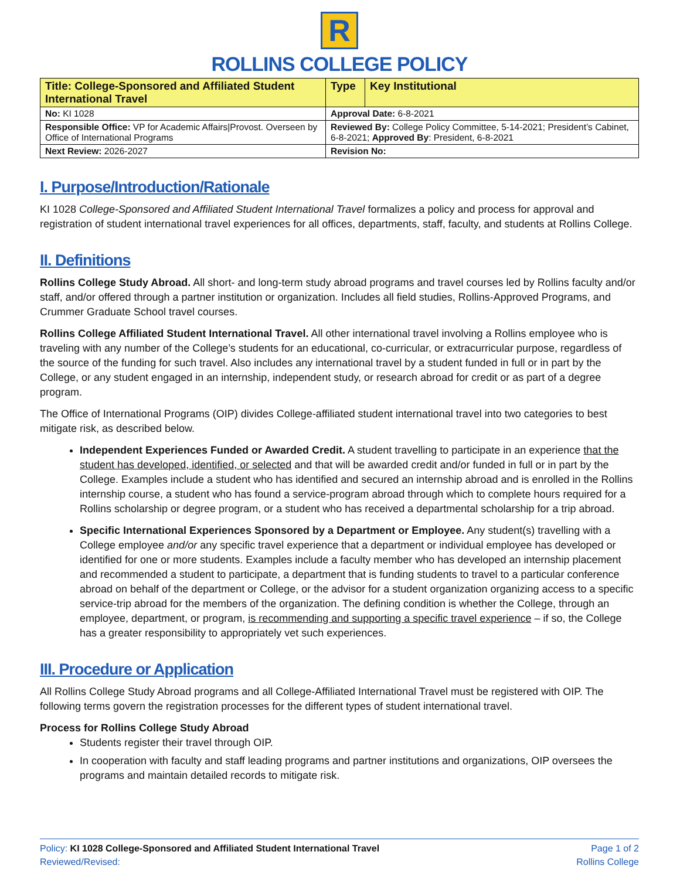R
ROLLINS COLLEGE POLICY
| Title: College-Sponsored and Affiliated Student International Travel | Type | Key Institutional |
| No: KI 1028 | Approval Date: 6-8-2021 | |
| Responsible Office: VP for Academic Affairs/Provost. Overseen by Office of International Programs | Reviewed By: College Policy Committee, 5-14-2021; President’s Cabinet, 6-8-2021; Approved By : President, 6-8-2021 | |
| Next Review: 2026-2027 | Revision No: | |
I. Purpose/Introduction/Rationale
KI 1028 College-Sponsored and Affiliated Student International Travel formalizes a policy and process for approval and registration of student international travel experiences for all offices, departments, staff, faculty, and students at Rollins College.
II. Definitions
Rollins College Study Abroad. All short- and long-term study abroad programs and travel courses led by Rollins faculty and/or staff, and/or offered through a partner institution or organization. Includes all field studies, Rollins-Approved Programs, and Crummer Graduate School travel courses.
Rollins College Affiliated Student International Travel. All other international travel involving a Rollins employee who is traveling with any number of the College’s students for an educational, co-curricular, or extracurricular purpose, regardless of the source of the funding for such travel. Also includes any international travel by a student funded in full or in part by the College, or any student engaged in an internship, independent study, or research abroad for credit or as part of a degree program.
The Office of International Programs (OIP) divides College-affiliated student international travel into two categories to best mitigate risk, as described below.
Independent Experiences Funded or Awarded Credit. A student travelling to participate in an experience that the student has developed, identified, or selected and that will be awarded credit and/or funded in full or in part by the College. Examples include a student who has identified and secured an internship abroad and is enrolled in the Rollins internship course, a student who has found a service-program abroad through which to complete hours required for a Rollins scholarship or degree program, or a student who has received a departmental scholarship for a trip abroad.
Specific International Experiences Sponsored by a Department or Employee. Any student(s) travelling with a College employee and/or any specific travel experience that a department or individual employee has developed or identified for one or more students. Examples include a faculty member who has developed an internship placement and recommended a student to participate, a department that is funding students to travel to a particular conference abroad on behalf of the department or College, or the advisor for a student organization organizing access to a specific service-trip abroad for the members of the organization. The defining condition is whether the College, through an employee, department, or program, is recommending and supporting a specific travel experience – if so, the College has a greater responsibility to appropriately vet such experiences.
III. Procedure or Application
All Rollins College Study Abroad programs and all College-Affiliated International Travel must be registered with OIP. The following terms govern the registration processes for the different types of student international travel.
Process for Rollins College Study Abroad
Students register their travel through OIP.
In cooperation with faculty and staff leading programs and partner institutions and organizations, OIP oversees the programs and maintain detailed records to mitigate risk.
Policy: KI 1028 College-Sponsored and Affiliated Student International Travel
Reviewed/Revised:
Page 1 of 2
Rollins College